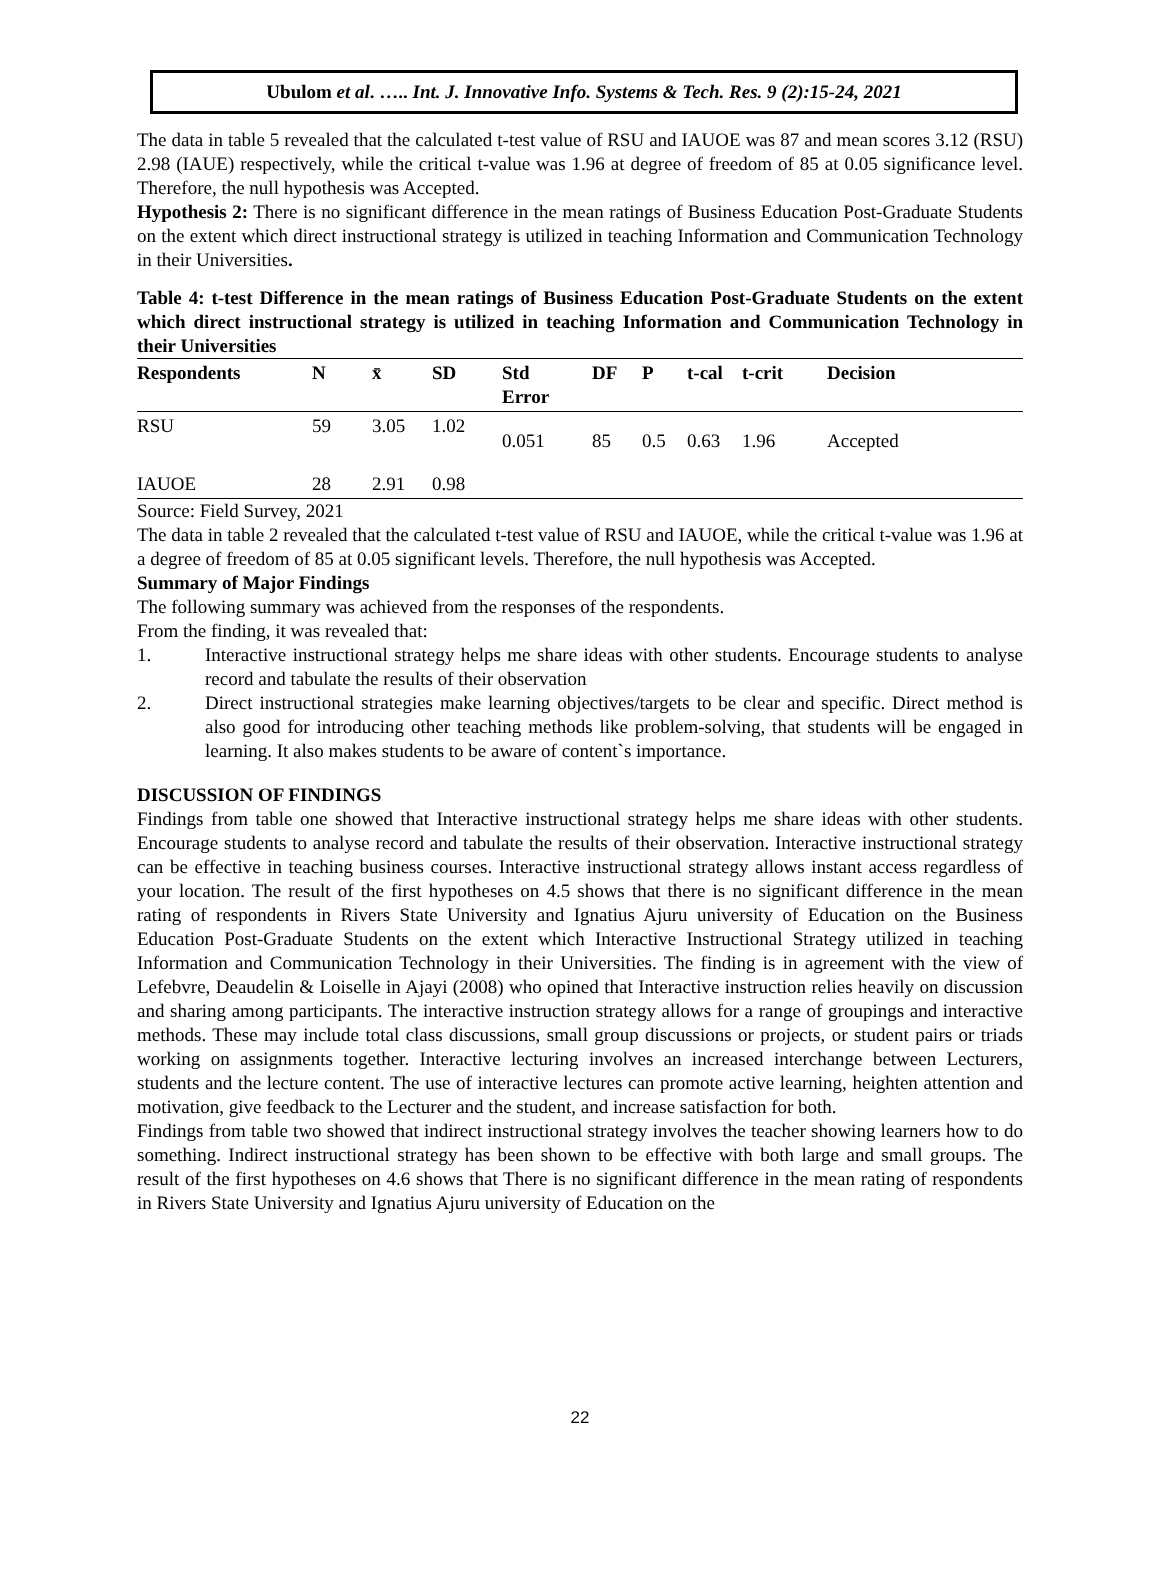Ubulom et al. ….. Int. J. Innovative Info. Systems & Tech. Res. 9 (2):15-24, 2021
The data in table 5 revealed that the calculated t-test value of RSU and IAUOE was 87 and mean scores 3.12 (RSU) 2.98 (IAUE) respectively, while the critical t-value was 1.96 at degree of freedom of 85 at 0.05 significance level. Therefore, the null hypothesis was Accepted.
Hypothesis 2: There is no significant difference in the mean ratings of Business Education Post-Graduate Students on the extent which direct instructional strategy is utilized in teaching Information and Communication Technology in their Universities.
Table 4: t-test Difference in the mean ratings of Business Education Post-Graduate Students on the extent which direct instructional strategy is utilized in teaching Information and Communication Technology in their Universities
| Respondents | N | x̄ | SD | Std Error | DF | P | t-cal | t-crit | Decision |
| --- | --- | --- | --- | --- | --- | --- | --- | --- | --- |
| RSU | 59 | 3.05 | 1.02 | 0.051 | 85 | 0.5 | 0.63 | 1.96 | Accepted |
| IAUOE | 28 | 2.91 | 0.98 | | | | | | |
Source: Field Survey, 2021
The data in table 2 revealed that the calculated t-test value of RSU and IAUOE, while the critical t-value was 1.96 at a degree of freedom of 85 at 0.05 significant levels. Therefore, the null hypothesis was Accepted.
Summary of Major Findings
The following summary was achieved from the responses of the respondents.
From the finding, it was revealed that:
1. Interactive instructional strategy helps me share ideas with other students. Encourage students to analyse record and tabulate the results of their observation
2. Direct instructional strategies make learning objectives/targets to be clear and specific. Direct method is also good for introducing other teaching methods like problem-solving, that students will be engaged in learning. It also makes students to be aware of content`s importance.
DISCUSSION OF FINDINGS
Findings from table one showed that Interactive instructional strategy helps me share ideas with other students. Encourage students to analyse record and tabulate the results of their observation. Interactive instructional strategy can be effective in teaching business courses. Interactive instructional strategy allows instant access regardless of your location. The result of the first hypotheses on 4.5 shows that there is no significant difference in the mean rating of respondents in Rivers State University and Ignatius Ajuru university of Education on the Business Education Post-Graduate Students on the extent which Interactive Instructional Strategy utilized in teaching Information and Communication Technology in their Universities. The finding is in agreement with the view of Lefebvre, Deaudelin & Loiselle in Ajayi (2008) who opined that Interactive instruction relies heavily on discussion and sharing among participants. The interactive instruction strategy allows for a range of groupings and interactive methods. These may include total class discussions, small group discussions or projects, or student pairs or triads working on assignments together. Interactive lecturing involves an increased interchange between Lecturers, students and the lecture content. The use of interactive lectures can promote active learning, heighten attention and motivation, give feedback to the Lecturer and the student, and increase satisfaction for both.
Findings from table two showed that indirect instructional strategy involves the teacher showing learners how to do something. Indirect instructional strategy has been shown to be effective with both large and small groups. The result of the first hypotheses on 4.6 shows that There is no significant difference in the mean rating of respondents in Rivers State University and Ignatius Ajuru university of Education on the
22